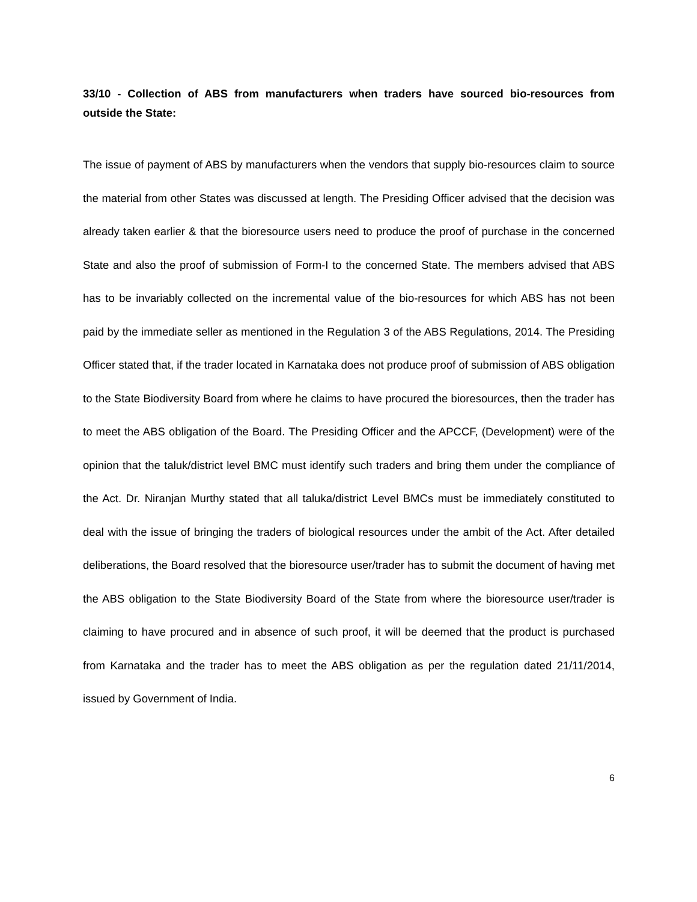33/10 - Collection of ABS from manufacturers when traders have sourced bio-resources from outside the State:
The issue of payment of ABS by manufacturers when the vendors that supply bio-resources claim to source the material from other States was discussed at length. The Presiding Officer advised that the decision was already taken earlier & that the bioresource users need to produce the proof of purchase in the concerned State and also the proof of submission of Form-I to the concerned State. The members advised that ABS has to be invariably collected on the incremental value of the bio-resources for which ABS has not been paid by the immediate seller as mentioned in the Regulation 3 of the ABS Regulations, 2014. The Presiding Officer stated that, if the trader located in Karnataka does not produce proof of submission of ABS obligation to the State Biodiversity Board from where he claims to have procured the bioresources, then the trader has to meet the ABS obligation of the Board. The Presiding Officer and the APCCF, (Development) were of the opinion that the taluk/district level BMC must identify such traders and bring them under the compliance of the Act. Dr. Niranjan Murthy stated that all taluka/district Level BMCs must be immediately constituted to deal with the issue of bringing the traders of biological resources under the ambit of the Act. After detailed deliberations, the Board resolved that the bioresource user/trader has to submit the document of having met the ABS obligation to the State Biodiversity Board of the State from where the bioresource user/trader is claiming to have procured and in absence of such proof, it will be deemed that the product is purchased from Karnataka and the trader has to meet the ABS obligation as per the regulation dated 21/11/2014, issued by Government of India.
6